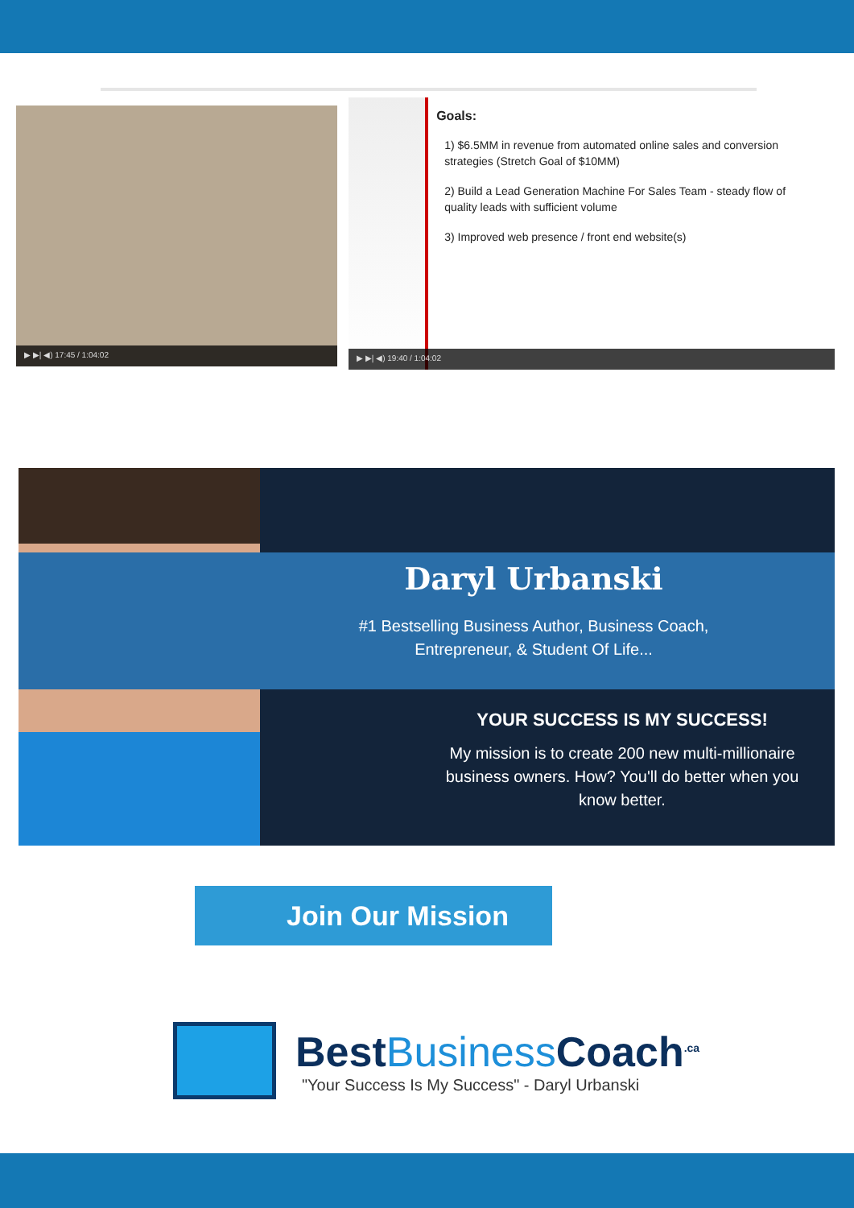▶ ▶| ◀) 17:45 / 1:04:02
Goals:
1) $6.5MM in revenue from automated online sales and conversion strategies (Stretch Goal of $10MM)
2) Build a Lead Generation Machine For Sales Team - steady flow of quality leads with sufficient volume
3) Improved web presence / front end website(s)
▶ ▶| ◀) 19:40 / 1:04:02
Daryl Urbanski
#1 Bestselling Business Author, Business Coach, Entrepreneur, & Student Of Life...
YOUR SUCCESS IS MY SUCCESS!
My mission is to create 200 new multi-millionaire business owners. How? You'll do better when you know better.
Join Our Mission
BestBusiness Coach<sup>.ca</sup>
"Your Success Is My Success" - Daryl Urbanski